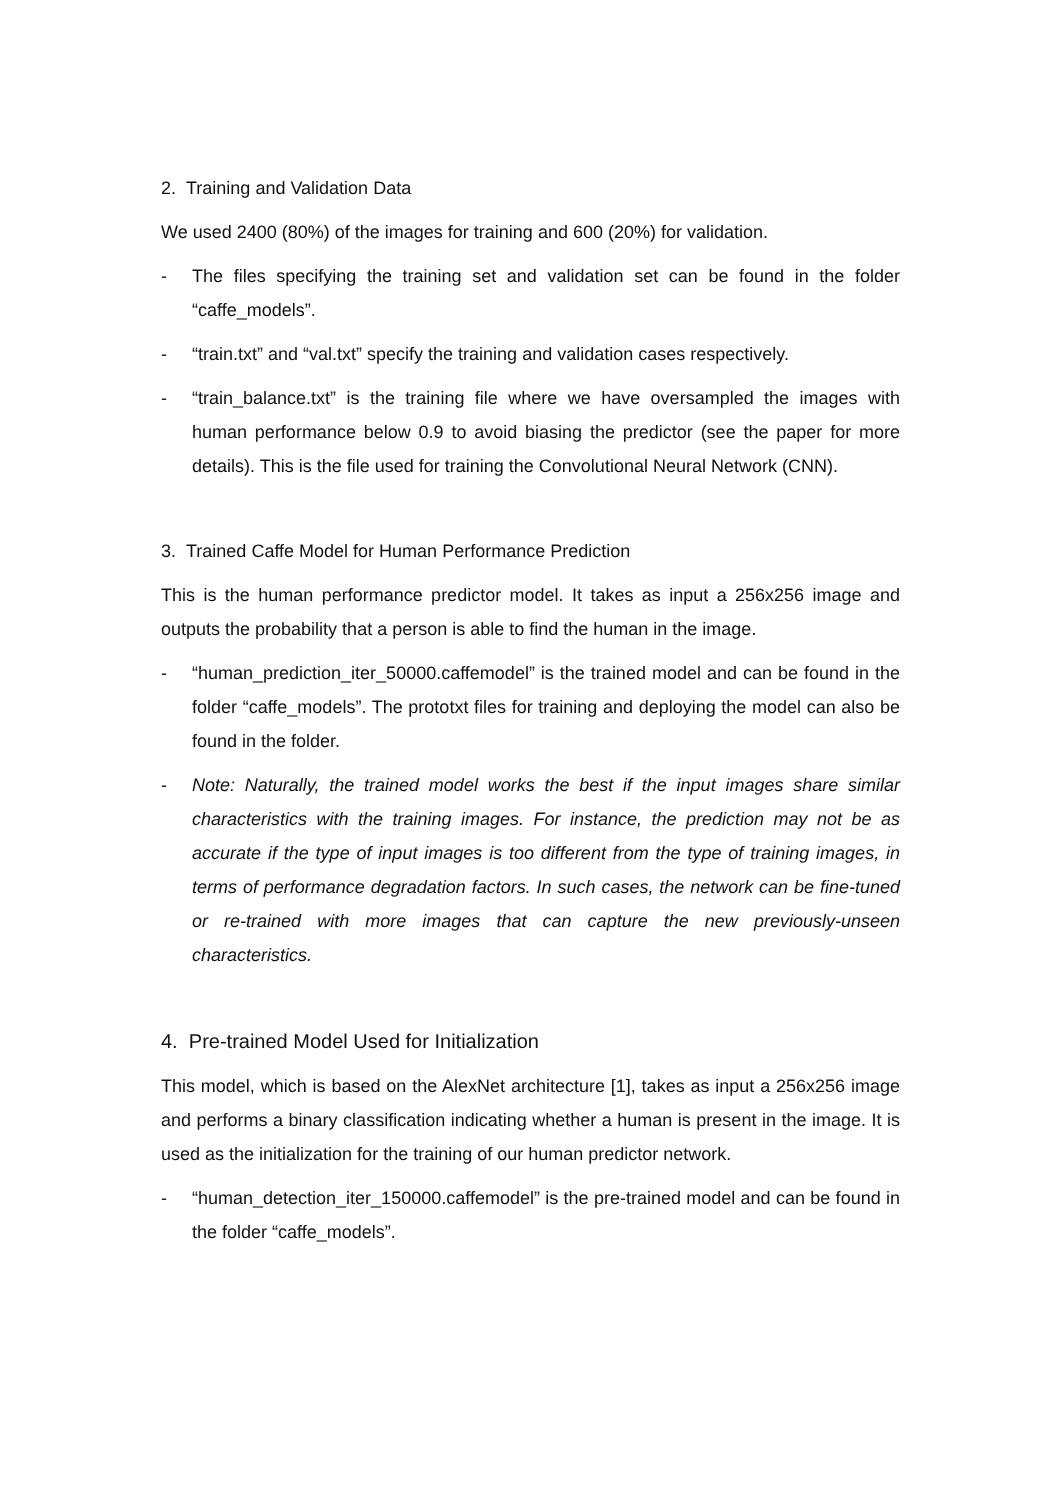2. Training and Validation Data
We used 2400 (80%) of the images for training and 600 (20%) for validation.
- The files specifying the training set and validation set can be found in the folder “caffe_models”.
- “train.txt” and “val.txt” specify the training and validation cases respectively.
- “train_balance.txt” is the training file where we have oversampled the images with human performance below 0.9 to avoid biasing the predictor (see the paper for more details). This is the file used for training the Convolutional Neural Network (CNN).
3. Trained Caffe Model for Human Performance Prediction
This is the human performance predictor model. It takes as input a 256x256 image and outputs the probability that a person is able to find the human in the image.
- “human_prediction_iter_50000.caffemodel” is the trained model and can be found in the folder “caffe_models”. The prototxt files for training and deploying the model can also be found in the folder.
- Note: Naturally, the trained model works the best if the input images share similar characteristics with the training images. For instance, the prediction may not be as accurate if the type of input images is too different from the type of training images, in terms of performance degradation factors. In such cases, the network can be fine-tuned or re-trained with more images that can capture the new previously-unseen characteristics.
4. Pre-trained Model Used for Initialization
This model, which is based on the AlexNet architecture [1], takes as input a 256x256 image and performs a binary classification indicating whether a human is present in the image. It is used as the initialization for the training of our human predictor network.
- “human_detection_iter_150000.caffemodel” is the pre-trained model and can be found in the folder “caffe_models”.